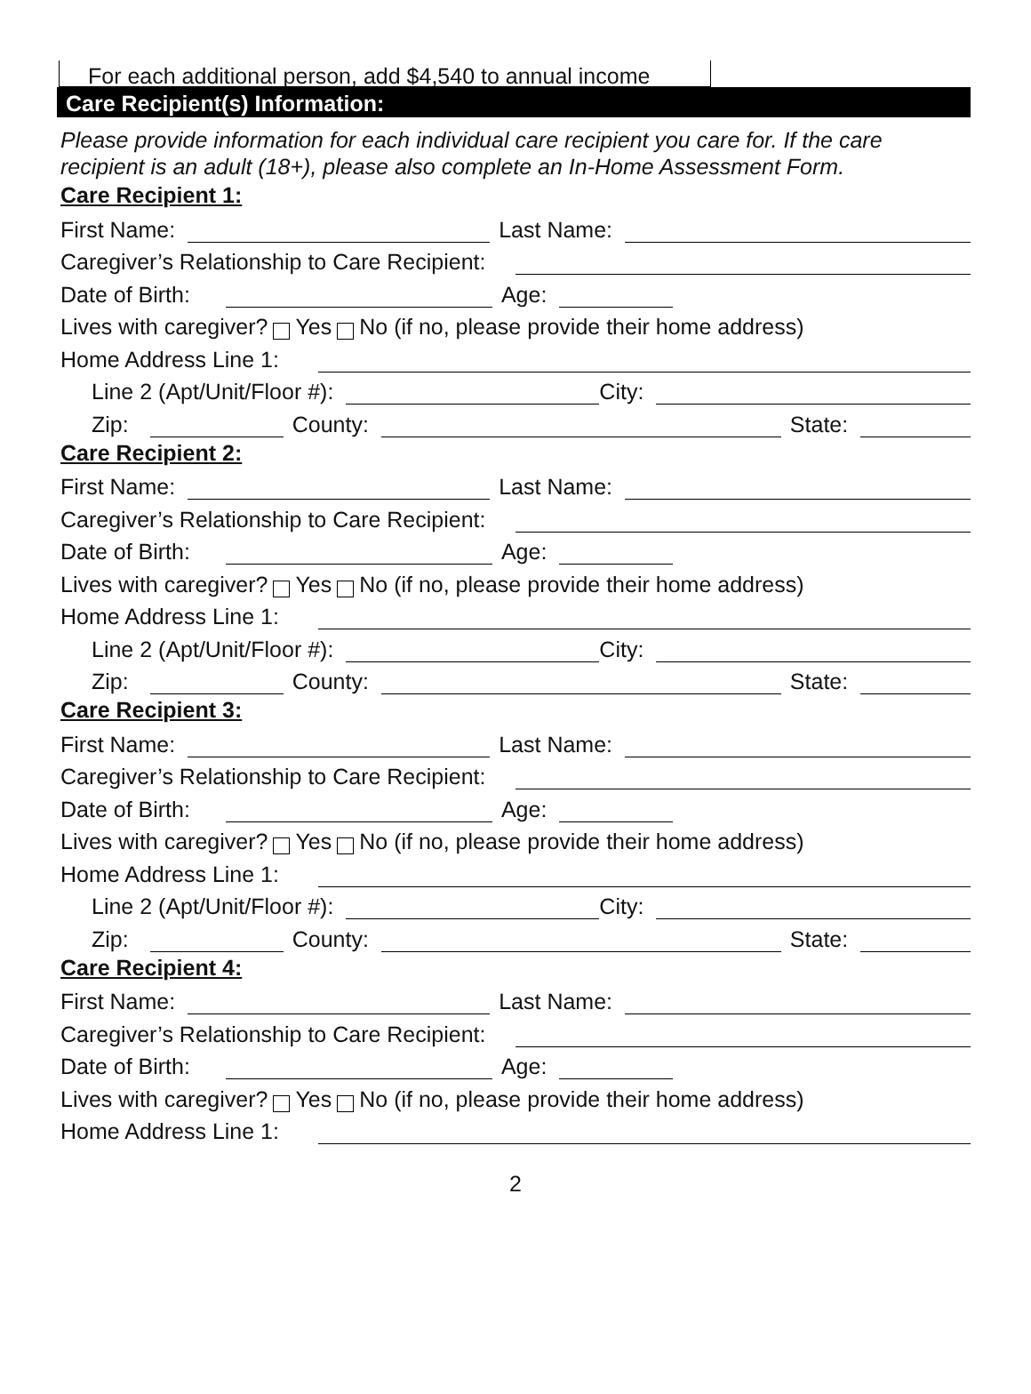For each additional person, add $4,540 to annual income
Care Recipient(s) Information:
Please provide information for each individual care recipient you care for. If the care recipient is an adult (18+), please also complete an In-Home Assessment Form.
Care Recipient 1:
First Name: Last Name:
Caregiver’s Relationship to Care Recipient:
Date of Birth: Age:
Lives with caregiver? Yes No (if no, please provide their home address)
Home Address Line 1:
Line 2 (Apt/Unit/Floor #): City:
Zip: County: State:
Care Recipient 2:
First Name: Last Name:
Caregiver’s Relationship to Care Recipient:
Date of Birth: Age:
Lives with caregiver? Yes No (if no, please provide their home address)
Home Address Line 1:
Line 2 (Apt/Unit/Floor #): City:
Zip: County: State:
Care Recipient 3:
First Name: Last Name:
Caregiver’s Relationship to Care Recipient:
Date of Birth: Age:
Lives with caregiver? Yes No (if no, please provide their home address)
Home Address Line 1:
Line 2 (Apt/Unit/Floor #): City:
Zip: County: State:
Care Recipient 4:
First Name: Last Name:
Caregiver’s Relationship to Care Recipient:
Date of Birth: Age:
Lives with caregiver? Yes No (if no, please provide their home address)
Home Address Line 1:
2